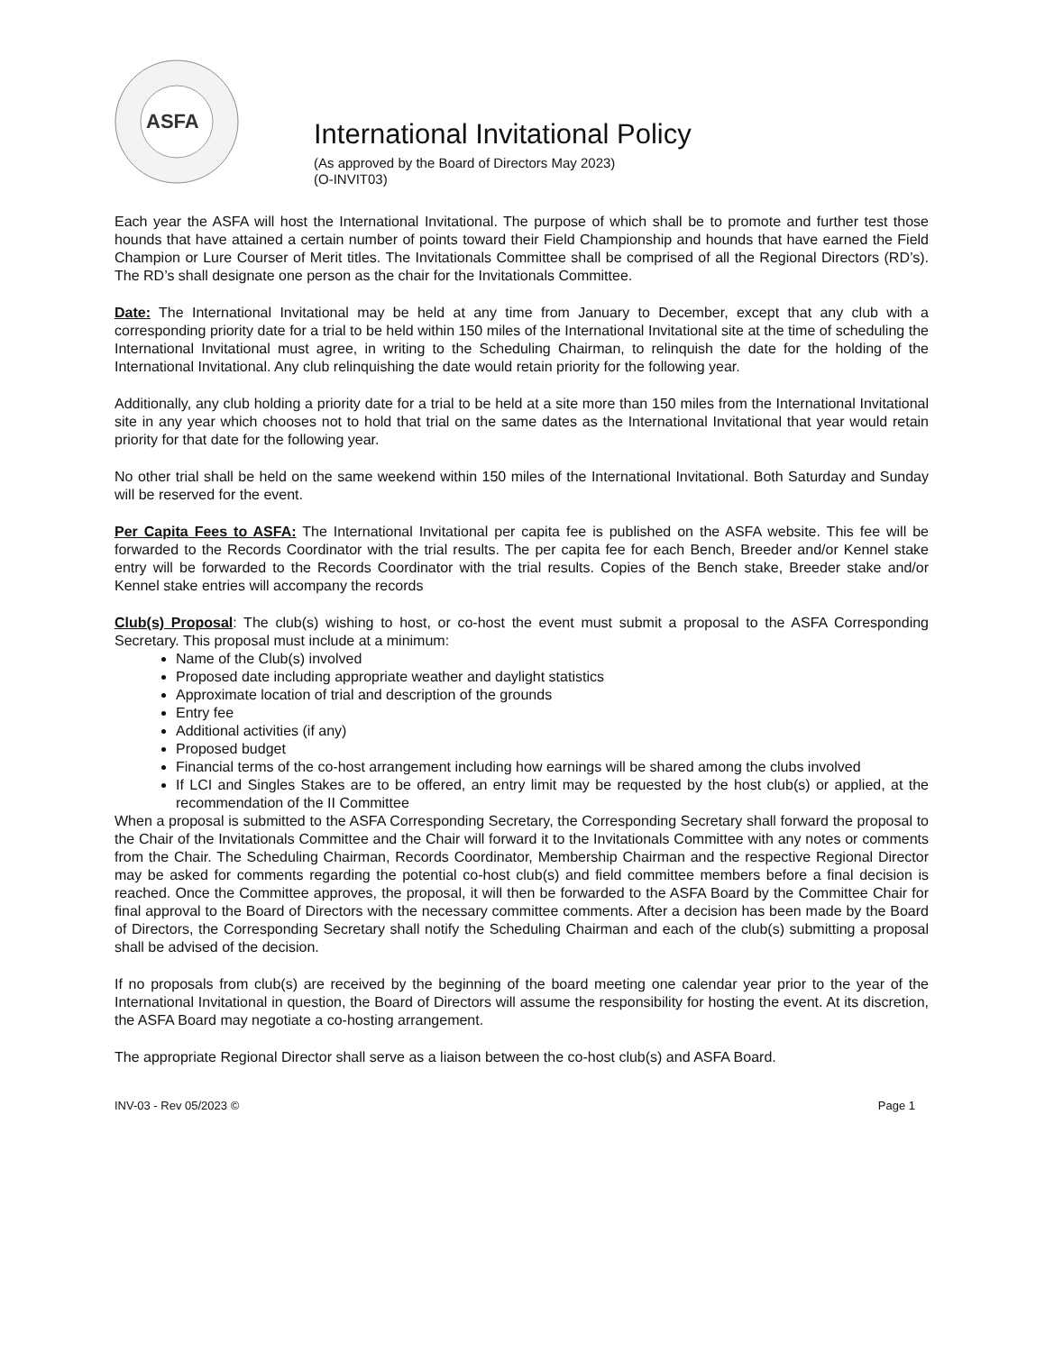ASFA
International Invitational Policy
(As approved by the Board of Directors May 2023)
(O-INVIT03)
Each year the ASFA will host the International Invitational. The purpose of which shall be to promote and further test those hounds that have attained a certain number of points toward their Field Championship and hounds that have earned the Field Champion or Lure Courser of Merit titles. The Invitationals Committee shall be comprised of all the Regional Directors (RD’s). The RD’s shall designate one person as the chair for the Invitationals Committee.
Date: The International Invitational may be held at any time from January to December, except that any club with a corresponding priority date for a trial to be held within 150 miles of the International Invitational site at the time of scheduling the International Invitational must agree, in writing to the Scheduling Chairman, to relinquish the date for the holding of the International Invitational. Any club relinquishing the date would retain priority for the following year.
Additionally, any club holding a priority date for a trial to be held at a site more than 150 miles from the International Invitational site in any year which chooses not to hold that trial on the same dates as the International Invitational that year would retain priority for that date for the following year.
No other trial shall be held on the same weekend within 150 miles of the International Invitational. Both Saturday and Sunday will be reserved for the event.
Per Capita Fees to ASFA: The International Invitational per capita fee is published on the ASFA website. This fee will be forwarded to the Records Coordinator with the trial results. The per capita fee for each Bench, Breeder and/or Kennel stake entry will be forwarded to the Records Coordinator with the trial results. Copies of the Bench stake, Breeder stake and/or Kennel stake entries will accompany the records
Club(s) Proposal: The club(s) wishing to host, or co-host the event must submit a proposal to the ASFA Corresponding Secretary. This proposal must include at a minimum:
Name of the Club(s) involved
Proposed date including appropriate weather and daylight statistics
Approximate location of trial and description of the grounds
Entry fee
Additional activities (if any)
Proposed budget
Financial terms of the co-host arrangement including how earnings will be shared among the clubs involved
If LCI and Singles Stakes are to be offered, an entry limit may be requested by the host club(s) or applied, at the recommendation of the II Committee
When a proposal is submitted to the ASFA Corresponding Secretary, the Corresponding Secretary shall forward the proposal to the Chair of the Invitationals Committee and the Chair will forward it to the Invitationals Committee with any notes or comments from the Chair. The Scheduling Chairman, Records Coordinator, Membership Chairman and the respective Regional Director may be asked for comments regarding the potential co-host club(s) and field committee members before a final decision is reached. Once the Committee approves, the proposal, it will then be forwarded to the ASFA Board by the Committee Chair for final approval to the Board of Directors with the necessary committee comments. After a decision has been made by the Board of Directors, the Corresponding Secretary shall notify the Scheduling Chairman and each of the club(s) submitting a proposal shall be advised of the decision.
If no proposals from club(s) are received by the beginning of the board meeting one calendar year prior to the year of the International Invitational in question, the Board of Directors will assume the responsibility for hosting the event. At its discretion, the ASFA Board may negotiate a co-hosting arrangement.
The appropriate Regional Director shall serve as a liaison between the co-host club(s) and ASFA Board.
INV-03 - Rev 05/2023 © Page 1